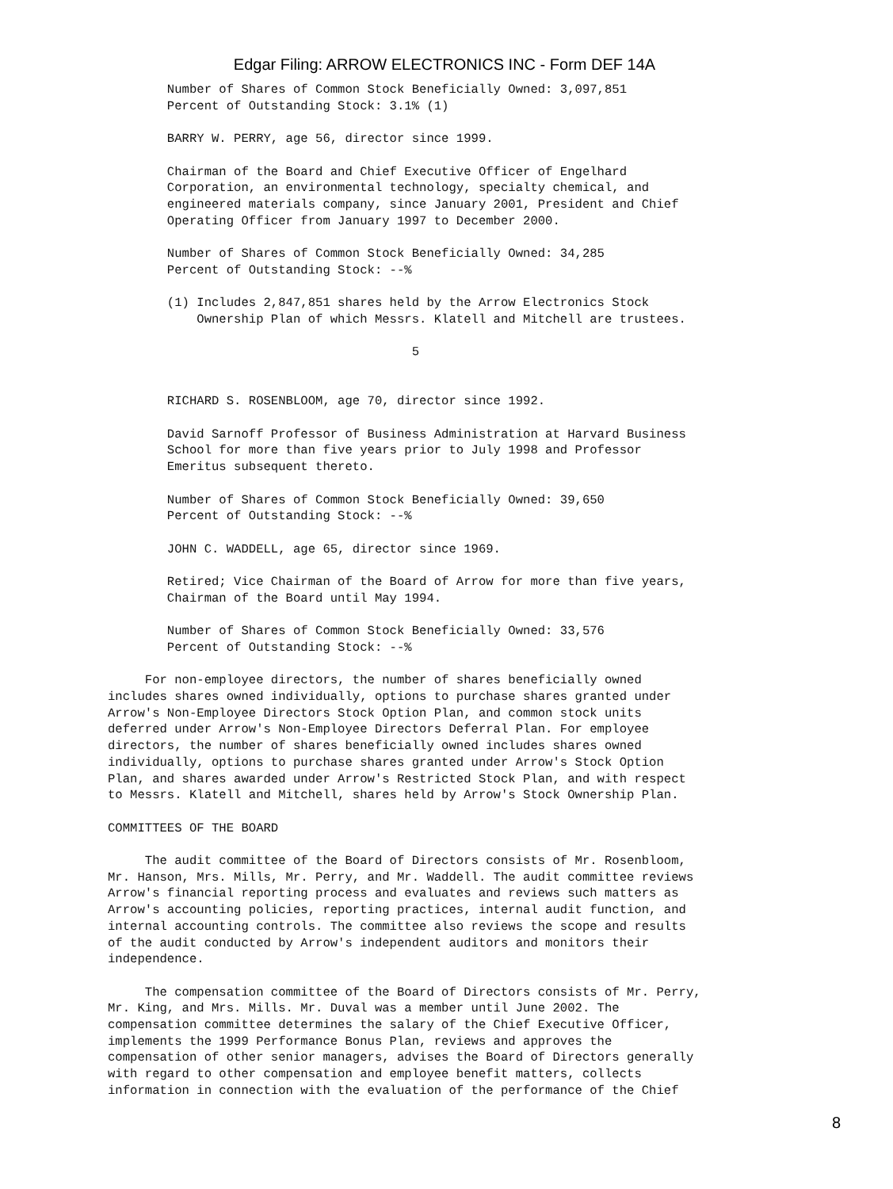Edgar Filing: ARROW ELECTRONICS INC - Form DEF 14A
        Number of Shares of Common Stock Beneficially Owned: 3,097,851
        Percent of Outstanding Stock: 3.1% (1)

        BARRY W. PERRY, age 56, director since 1999.

        Chairman of the Board and Chief Executive Officer of Engelhard
        Corporation, an environmental technology, specialty chemical, and
        engineered materials company, since January 2001, President and Chief
        Operating Officer from January 1997 to December 2000.

        Number of Shares of Common Stock Beneficially Owned: 34,285
        Percent of Outstanding Stock: --%

        (1) Includes 2,847,851 shares held by the Arrow Electronics Stock
            Ownership Plan of which Messrs. Klatell and Mitchell are trustees.

                                         5


        RICHARD S. ROSENBLOOM, age 70, director since 1992.

        David Sarnoff Professor of Business Administration at Harvard Business
        School for more than five years prior to July 1998 and Professor
        Emeritus subsequent thereto.

        Number of Shares of Common Stock Beneficially Owned: 39,650
        Percent of Outstanding Stock: --%

        JOHN C. WADDELL, age 65, director since 1969.

        Retired; Vice Chairman of the Board of Arrow for more than five years,
        Chairman of the Board until May 1994.

        Number of Shares of Common Stock Beneficially Owned: 33,576
        Percent of Outstanding Stock: --%

     For non-employee directors, the number of shares beneficially owned
includes shares owned individually, options to purchase shares granted under
Arrow's Non-Employee Directors Stock Option Plan, and common stock units
deferred under Arrow's Non-Employee Directors Deferral Plan. For employee
directors, the number of shares beneficially owned includes shares owned
individually, options to purchase shares granted under Arrow's Stock Option
Plan, and shares awarded under Arrow's Restricted Stock Plan, and with respect
to Messrs. Klatell and Mitchell, shares held by Arrow's Stock Ownership Plan.

COMMITTEES OF THE BOARD

     The audit committee of the Board of Directors consists of Mr. Rosenbloom,
Mr. Hanson, Mrs. Mills, Mr. Perry, and Mr. Waddell. The audit committee reviews
Arrow's financial reporting process and evaluates and reviews such matters as
Arrow's accounting policies, reporting practices, internal audit function, and
internal accounting controls. The committee also reviews the scope and results
of the audit conducted by Arrow's independent auditors and monitors their
independence.

     The compensation committee of the Board of Directors consists of Mr. Perry,
Mr. King, and Mrs. Mills. Mr. Duval was a member until June 2002. The
compensation committee determines the salary of the Chief Executive Officer,
implements the 1999 Performance Bonus Plan, reviews and approves the
compensation of other senior managers, advises the Board of Directors generally
with regard to other compensation and employee benefit matters, collects
information in connection with the evaluation of the performance of the Chief
8